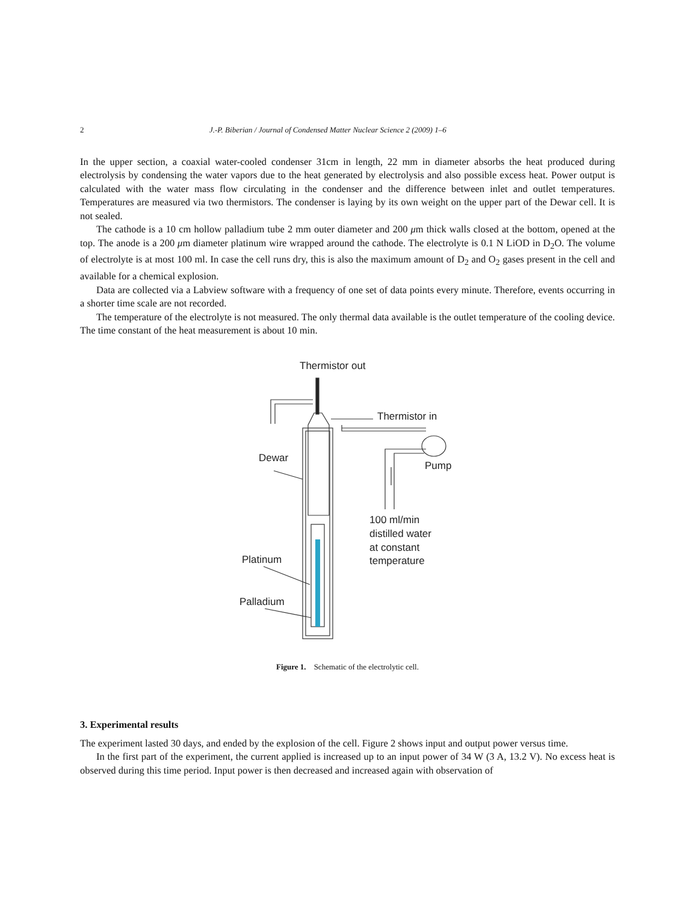2 J.-P. Biberian / Journal of Condensed Matter Nuclear Science 2 (2009) 1–6
In the upper section, a coaxial water-cooled condenser 31cm in length, 22 mm in diameter absorbs the heat produced during electrolysis by condensing the water vapors due to the heat generated by electrolysis and also possible excess heat. Power output is calculated with the water mass flow circulating in the condenser and the difference between inlet and outlet temperatures. Temperatures are measured via two thermistors. The condenser is laying by its own weight on the upper part of the Dewar cell. It is not sealed.
The cathode is a 10 cm hollow palladium tube 2 mm outer diameter and 200 μm thick walls closed at the bottom, opened at the top. The anode is a 200 μm diameter platinum wire wrapped around the cathode. The electrolyte is 0.1 N LiOD in D<sub>2</sub>O. The volume of electrolyte is at most 100 ml. In case the cell runs dry, this is also the maximum amount of D<sub>2</sub> and O<sub>2</sub> gases present in the cell and available for a chemical explosion.
Data are collected via a Labview software with a frequency of one set of data points every minute. Therefore, events occurring in a shorter time scale are not recorded.
The temperature of the electrolyte is not measured. The only thermal data available is the outlet temperature of the cooling device. The time constant of the heat measurement is about 10 min.
Thermistor out
Thermistor in
Dewar
Pump
100 ml/min
distilled water
at constant
temperature
Platinum
Palladium
Figure 1. Schematic of the electrolytic cell.
3. Experimental results
The experiment lasted 30 days, and ended by the explosion of the cell. Figure 2 shows input and output power versus time.
In the first part of the experiment, the current applied is increased up to an input power of 34 W (3 A, 13.2 V). No excess heat is observed during this time period. Input power is then decreased and increased again with observation of